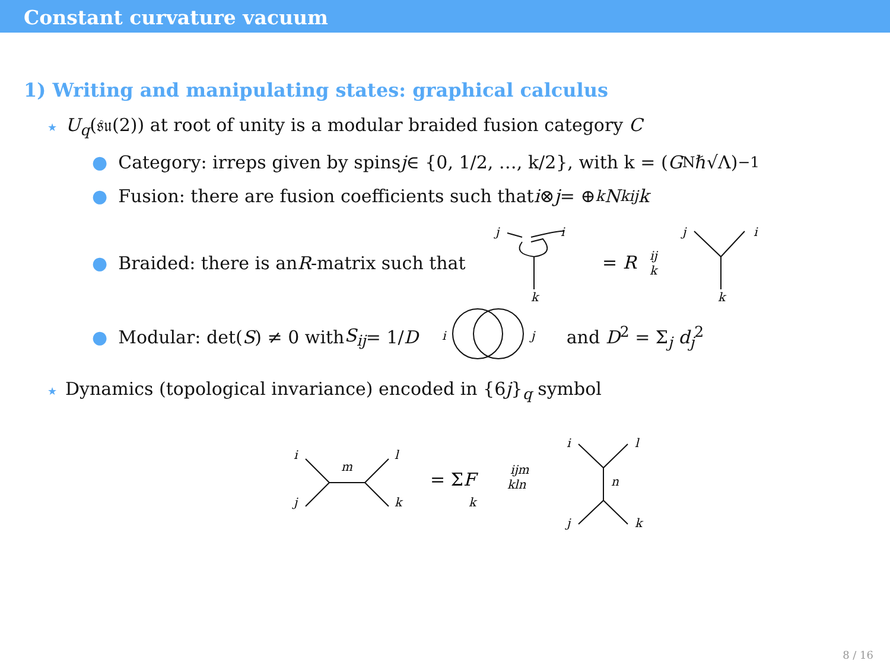Constant curvature vacuum
1) Writing and manipulating states: graphical calculus
★ U<sub>q</sub>(𝔰𝔲(2)) at root of unity is a modular braided fusion category C
● Category: irreps given by spins j ∈ {0, 1/2, …, k/2}, with k = (G<sub>N</sub>ℏ√Λ)<sup>−1</sup>
● Fusion: there are fusion coefficients such that i ⊗ j = ⊕<sub>k</sub> N<sup>k</sup><sub>ij</sub> k
● Braided: there is an R -matrix such that
j
i
k
= R
ij
k
j
i
k
● Modular: det(S) ≠ 0 with S<sub>ij</sub> = 1/ D
i
j
and D<sup>2</sup> = Σ<sub>j</sub> d<sub>j</sub><sup>2</sup>
★ Dynamics (topological invariance) encoded in {6j}<sub>q</sub> symbol
i
j
l
k
m
= ΣF
k
ijm
kln
i
l
j
k
n
8 / 16